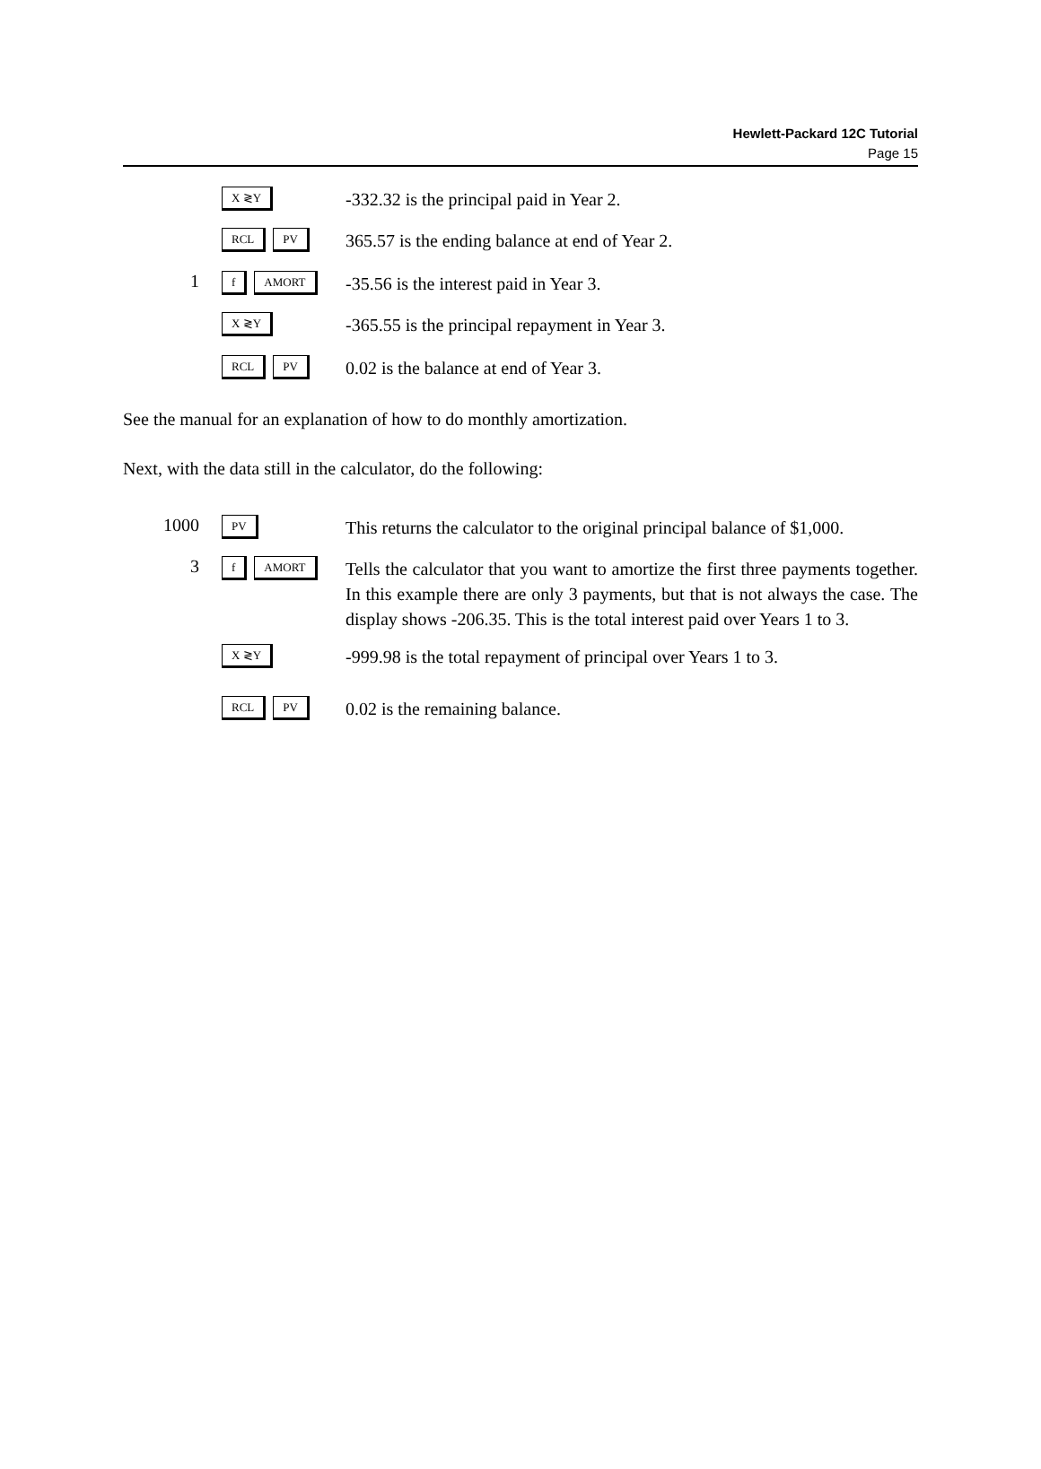Hewlett-Packard 12C Tutorial
Page 15
X ≷Y
-332.32 is the principal paid in Year 2.
RCL PV
365.57 is the ending balance at end of Year 2.
1
f AMORT
-35.56 is the interest paid in Year 3.
X ≷Y
-365.55 is the principal repayment in Year 3.
RCL PV
0.02 is the balance at end of Year 3.
See the manual for an explanation of how to do monthly amortization.
Next, with the data still in the calculator, do the following:
1000
PV
This returns the calculator to the original principal balance of $1,000.
3
f AMORT
Tells the calculator that you want to amortize the first three payments together. In this example there are only 3 payments, but that is not always the case. The display shows -206.35. This is the total interest paid over Years 1 to 3.
X ≷Y
-999.98 is the total repayment of principal over Years 1 to 3.
RCL PV
0.02 is the remaining balance.